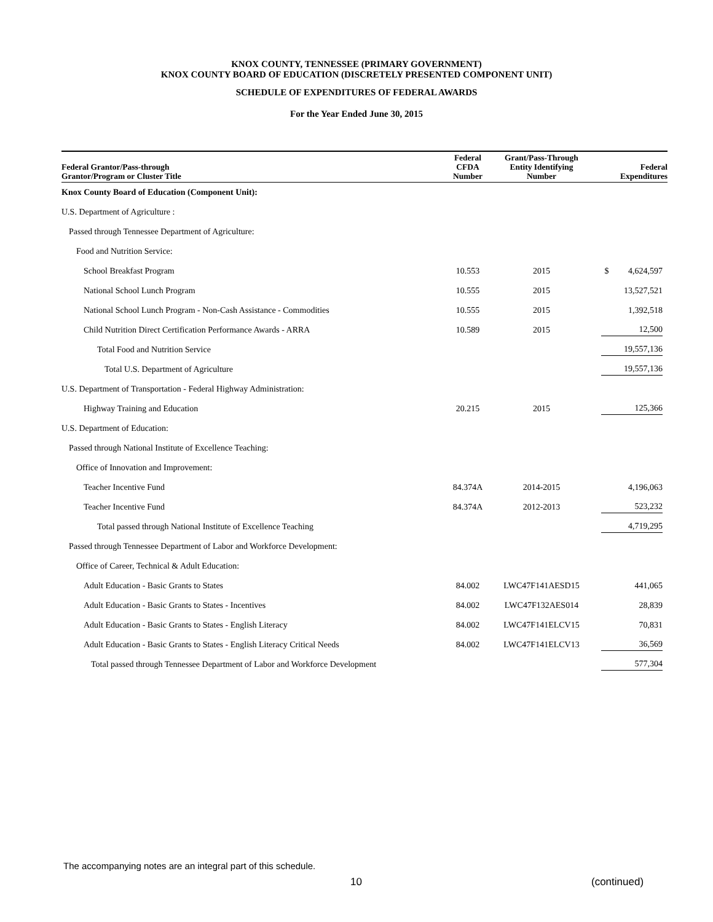KNOX COUNTY, TENNESSEE (PRIMARY GOVERNMENT)
KNOX COUNTY BOARD OF EDUCATION (DISCRETELY PRESENTED COMPONENT UNIT)
SCHEDULE OF EXPENDITURES OF FEDERAL AWARDS
For the Year Ended June 30, 2015
| Federal Grantor/Pass-through Grantor/Program or Cluster Title | Federal CFDA Number | Grant/Pass-Through Entity Identifying Number | Federal Expenditures |
| --- | --- | --- | --- |
| Knox County Board of Education (Component Unit): | | | |
| U.S. Department of Agriculture : | | | |
| Passed through Tennessee Department of Agriculture: | | | |
| Food and Nutrition Service: | | | |
| School Breakfast Program | 10.553 | 2015 | $ 4,624,597 |
| National School Lunch Program | 10.555 | 2015 | 13,527,521 |
| National School Lunch Program - Non-Cash Assistance - Commodities | 10.555 | 2015 | 1,392,518 |
| Child Nutrition Direct Certification Performance Awards - ARRA | 10.589 | 2015 | 12,500 |
| Total Food and Nutrition Service | | | 19,557,136 |
| Total U.S. Department of Agriculture | | | 19,557,136 |
| U.S. Department of Transportation - Federal Highway Administration: | | | |
| Highway Training and Education | 20.215 | 2015 | 125,366 |
| U.S. Department of Education: | | | |
| Passed through National Institute of Excellence Teaching: | | | |
| Office of Innovation and Improvement: | | | |
| Teacher Incentive Fund | 84.374A | 2014-2015 | 4,196,063 |
| Teacher Incentive Fund | 84.374A | 2012-2013 | 523,232 |
| Total passed through National Institute of Excellence Teaching | | | 4,719,295 |
| Passed through Tennessee Department of Labor and Workforce Development: | | | |
| Office of Career, Technical & Adult Education: | | | |
| Adult Education - Basic Grants to States | 84.002 | LWC47F141AESD15 | 441,065 |
| Adult Education - Basic Grants to States - Incentives | 84.002 | LWC47F132AES014 | 28,839 |
| Adult Education - Basic Grants to States - English Literacy | 84.002 | LWC47F141ELCV15 | 70,831 |
| Adult Education - Basic Grants to States - English Literacy Critical Needs | 84.002 | LWC47F141ELCV13 | 36,569 |
| Total passed through Tennessee Department of Labor and Workforce Development | | | 577,304 |
The accompanying notes are an integral part of this schedule.
10 (continued)